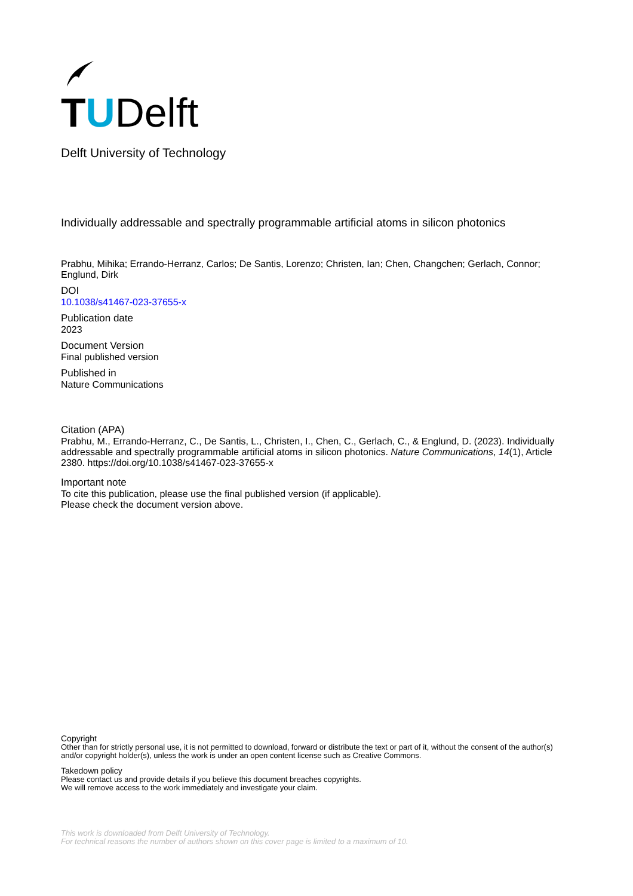TUDelft
Delft University of Technology
Individually addressable and spectrally programmable artificial atoms in silicon photonics
Prabhu, Mihika; Errando-Herranz, Carlos; De Santis, Lorenzo; Christen, Ian; Chen, Changchen; Gerlach, Connor; Englund, Dirk
DOI
10.1038/s41467-023-37655-x
Publication date
2023
Document Version
Final published version
Published in
Nature Communications
Citation (APA)
Prabhu, M., Errando-Herranz, C., De Santis, L., Christen, I., Chen, C., Gerlach, C., & Englund, D. (2023). Individually addressable and spectrally programmable artificial atoms in silicon photonics. Nature Communications, 14(1), Article 2380. https://doi.org/10.1038/s41467-023-37655-x
Important note
To cite this publication, please use the final published version (if applicable).
Please check the document version above.
Copyright
Other than for strictly personal use, it is not permitted to download, forward or distribute the text or part of it, without the consent of the author(s) and/or copyright holder(s), unless the work is under an open content license such as Creative Commons.
Takedown policy
Please contact us and provide details if you believe this document breaches copyrights.
We will remove access to the work immediately and investigate your claim.
This work is downloaded from Delft University of Technology.
For technical reasons the number of authors shown on this cover page is limited to a maximum of 10.